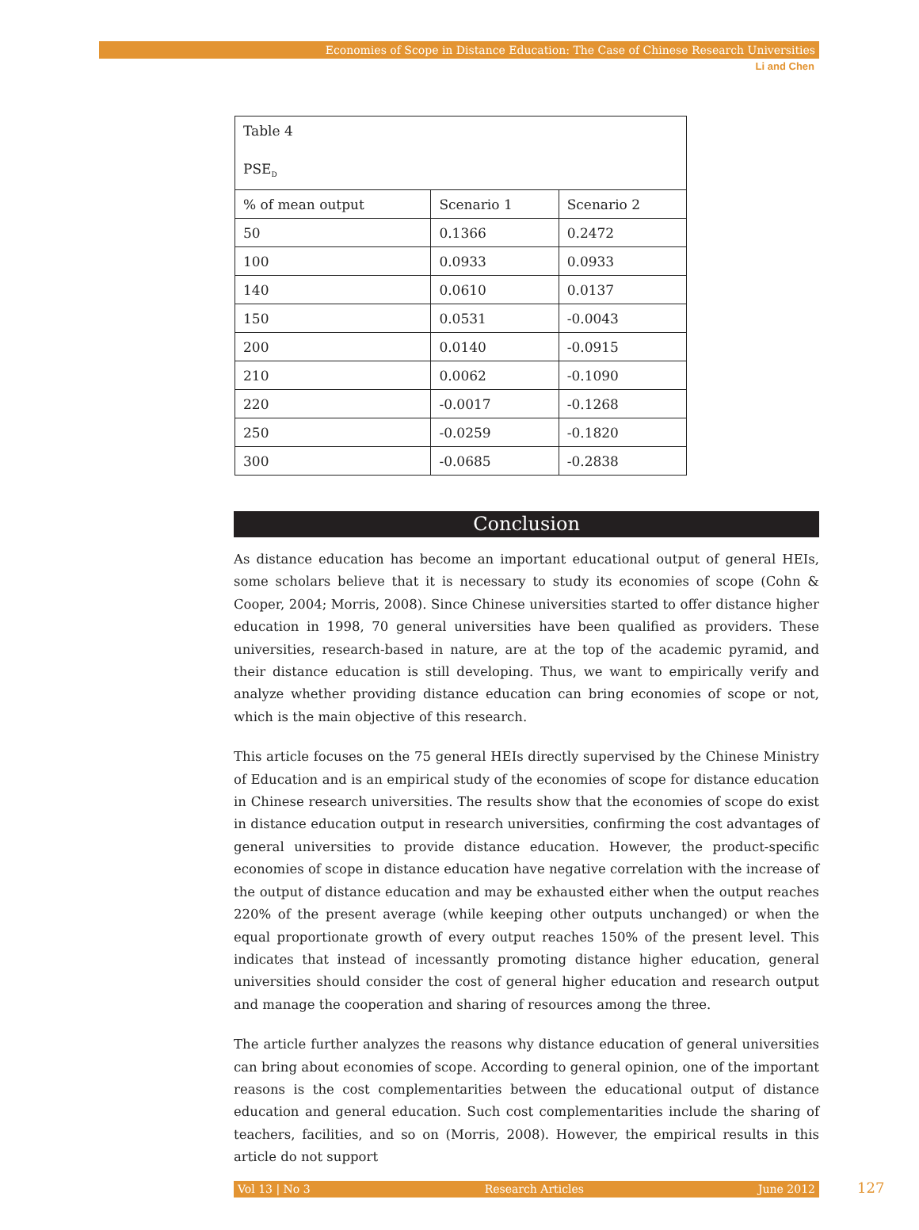Economies of Scope in Distance Education: The Case of Chinese Research Universities
Li and Chen
| Table 4 PSE<sub>D</sub> | | |
| % of mean output | Scenario 1 | Scenario 2 |
| 50 | 0.1366 | 0.2472 |
| 100 | 0.0933 | 0.0933 |
| 140 | 0.0610 | 0.0137 |
| 150 | 0.0531 | -0.0043 |
| 200 | 0.0140 | -0.0915 |
| 210 | 0.0062 | -0.1090 |
| 220 | -0.0017 | -0.1268 |
| 250 | -0.0259 | -0.1820 |
| 300 | -0.0685 | -0.2838 |
Conclusion
As distance education has become an important educational output of general HEIs, some scholars believe that it is necessary to study its economies of scope (Cohn & Cooper, 2004; Morris, 2008). Since Chinese universities started to offer distance higher education in 1998, 70 general universities have been qualified as providers. These universities, research-based in nature, are at the top of the academic pyramid, and their distance education is still developing. Thus, we want to empirically verify and analyze whether providing distance education can bring economies of scope or not, which is the main objective of this research.
This article focuses on the 75 general HEIs directly supervised by the Chinese Ministry of Education and is an empirical study of the economies of scope for distance education in Chinese research universities. The results show that the economies of scope do exist in distance education output in research universities, confirming the cost advantages of general universities to provide distance education. However, the product-specific economies of scope in distance education have negative correlation with the increase of the output of distance education and may be exhausted either when the output reaches 220% of the present average (while keeping other outputs unchanged) or when the equal proportionate growth of every output reaches 150% of the present level. This indicates that instead of incessantly promoting distance higher education, general universities should consider the cost of general higher education and research output and manage the cooperation and sharing of resources among the three.
The article further analyzes the reasons why distance education of general universities can bring about economies of scope. According to general opinion, one of the important reasons is the cost complementarities between the educational output of distance education and general education. Such cost complementarities include the sharing of teachers, facilities, and so on (Morris, 2008). However, the empirical results in this article do not support
Vol 13 | No 3 Research Articles June 2012 127